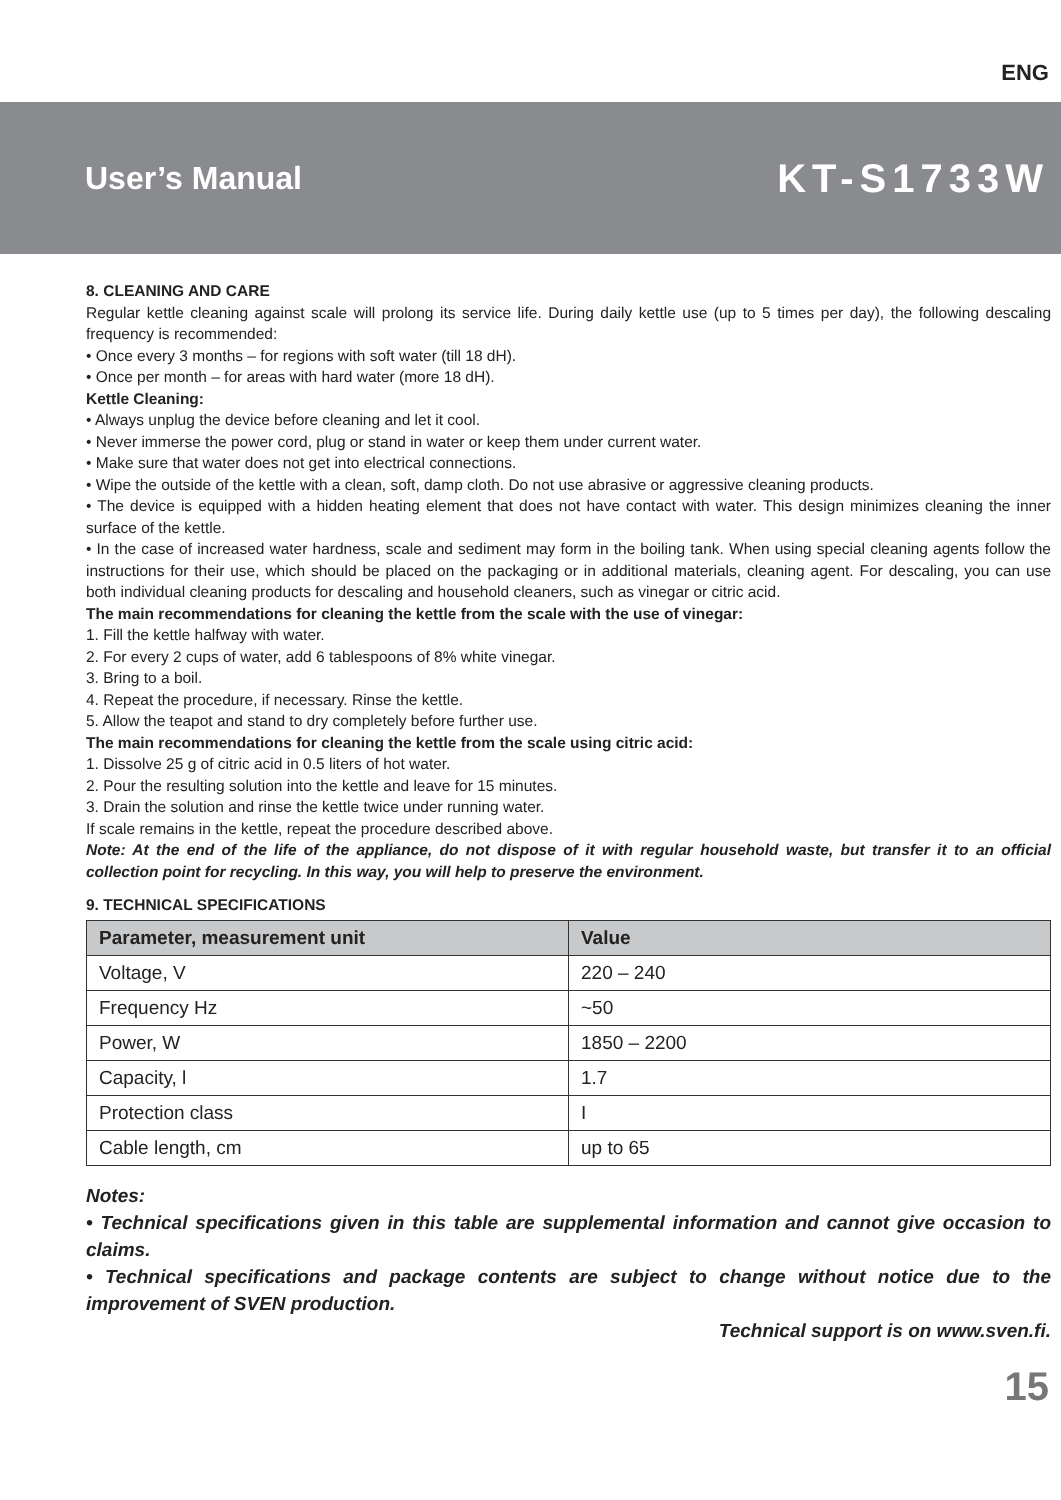ENG
User’s Manual KT-S1733W
8. CLEANING AND CARE
Regular kettle cleaning against scale will prolong its service life. During daily kettle use (up to 5 times per day), the following descaling frequency is recommended:
• Once every 3 months – for regions with soft water (till 18 dH).
• Once per month – for areas with hard water (more 18 dH).
Kettle Cleaning:
• Always unplug the device before cleaning and let it cool.
• Never immerse the power cord, plug or stand in water or keep them under current water.
• Make sure that water does not get into electrical connections.
• Wipe the outside of the kettle with a clean, soft, damp cloth. Do not use abrasive or aggressive cleaning products.
• The device is equipped with a hidden heating element that does not have contact with water. This design minimizes cleaning the inner surface of the kettle.
• In the case of increased water hardness, scale and sediment may form in the boiling tank. When using special cleaning agents follow the instructions for their use, which should be placed on the packaging or in additional materials, cleaning agent. For descaling, you can use both individual cleaning products for descaling and household cleaners, such as vinegar or citric acid.
The main recommendations for cleaning the kettle from the scale with the use of vinegar:
1. Fill the kettle halfway with water.
2. For every 2 cups of water, add 6 tablespoons of 8% white vinegar.
3. Bring to a boil.
4. Repeat the procedure, if necessary. Rinse the kettle.
5. Allow the teapot and stand to dry completely before further use.
The main recommendations for cleaning the kettle from the scale using citric acid:
1. Dissolve 25 g of citric acid in 0.5 liters of hot water.
2. Pour the resulting solution into the kettle and leave for 15 minutes.
3. Drain the solution and rinse the kettle twice under running water.
If scale remains in the kettle, repeat the procedure described above.
Note: At the end of the life of the appliance, do not dispose of it with regular household waste, but transfer it to an official collection point for recycling. In this way, you will help to preserve the environment.
9. TECHNICAL SPECIFICATIONS
| Parameter, measurement unit | Value |
| --- | --- |
| Voltage, V | 220 – 240 |
| Frequency Hz | ~50 |
| Power, W | 1850 – 2200 |
| Capacity, l | 1.7 |
| Protection class | I |
| Cable length, cm | up to 65 |
Notes:
• Technical specifications given in this table are supplemental information and cannot give occasion to claims.
• Technical specifications and package contents are subject to change without notice due to the improvement of SVEN production.
Technical support is on www.sven.fi.
15